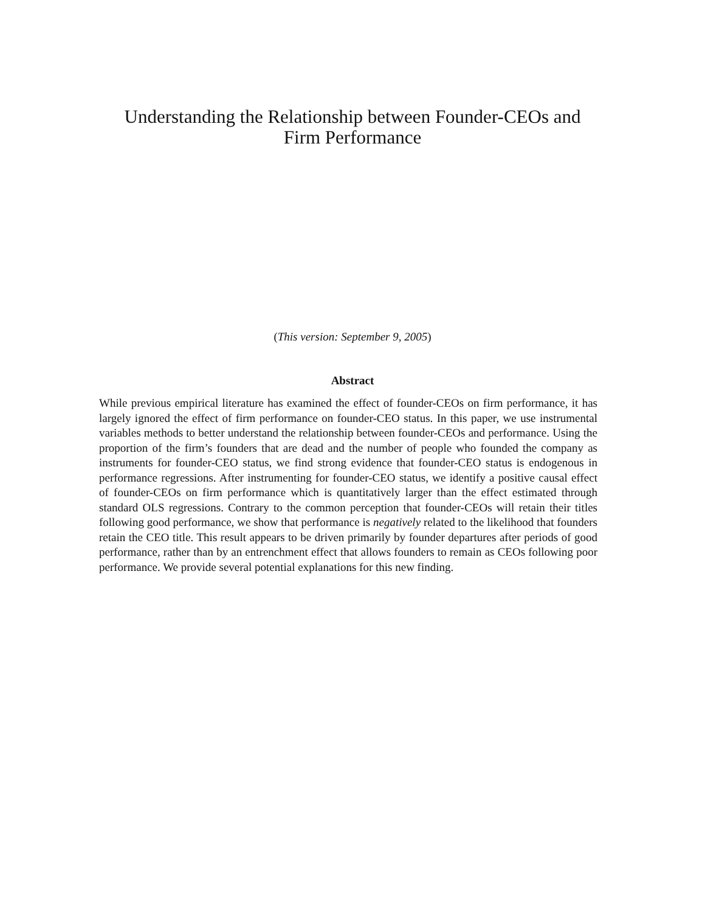Understanding the Relationship between Founder-CEOs and
Firm Performance
(This version: September 9, 2005)
Abstract
While previous empirical literature has examined the effect of founder-CEOs on firm performance, it has largely ignored the effect of firm performance on founder-CEO status. In this paper, we use instrumental variables methods to better understand the relationship between founder-CEOs and performance. Using the proportion of the firm’s founders that are dead and the number of people who founded the company as instruments for founder-CEO status, we find strong evidence that founder-CEO status is endogenous in performance regressions. After instrumenting for founder-CEO status, we identify a positive causal effect of founder-CEOs on firm performance which is quantitatively larger than the effect estimated through standard OLS regressions. Contrary to the common perception that founder-CEOs will retain their titles following good performance, we show that performance is negatively related to the likelihood that founders retain the CEO title. This result appears to be driven primarily by founder departures after periods of good performance, rather than by an entrenchment effect that allows founders to remain as CEOs following poor performance. We provide several potential explanations for this new finding.